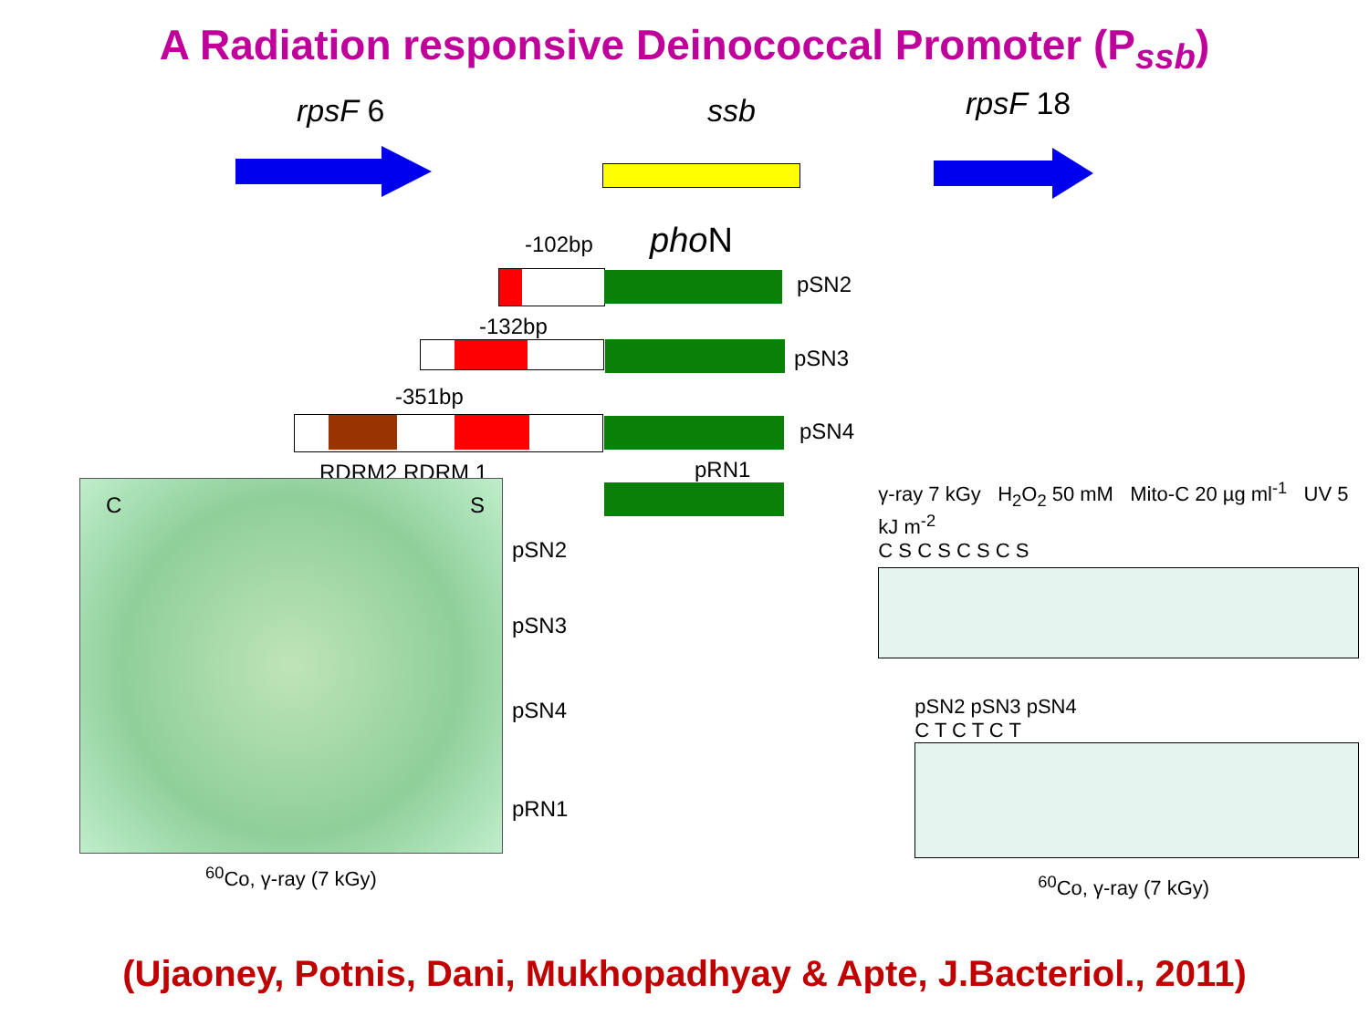A Radiation responsive Deinococcal Promoter (P<sub>ssb</sub>)
rpsF 6 ssb rpsF 18
-102bp pho N
pSN2
-132bp
pSN3
-351bp
pSN4
RDRM2 RDRM 1
C S
<sup>60</sup>Co, γ-ray (7 kGy)
pRN1
pSN2
pSN3
pSN4
pRN1
γ-ray 7 kGy H<sub>2</sub>O<sub>2</sub> 50 mM Mito-C 20 µg ml<sup>-1</sup> UV 5 kJ m<sup>-2</sup>
C S C S C S C S
pSN2 pSN3 pSN4
C T C T C T
<sup>60</sup>Co, γ-ray (7 kGy)
(Ujaoney, Potnis, Dani, Mukhopadhyay & Apte, J.Bacteriol., 2011)